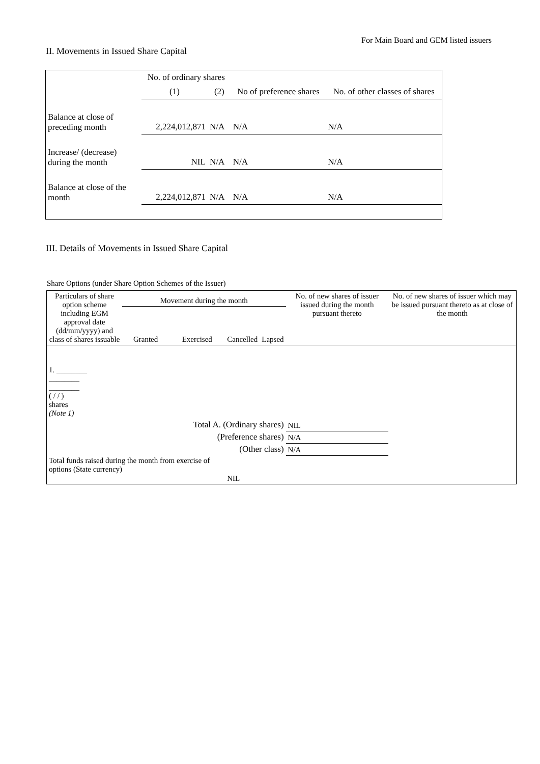For Main Board and GEM listed issuers
II. Movements in Issued Share Capital
| | No. of ordinary shares | | No of preference shares | No. of other classes of shares |
| | (1) | (2) | | |
| Balance at close of preceding month | 2,224,012,871 | N/A | N/A | N/A |
| Increase/ (decrease) during the month | NIL | N/A | N/A | N/A |
| Balance at close of the month | 2,224,012,871 | N/A | N/A | N/A |
III. Details of Movements in Issued Share Capital
Share Options (under Share Option Schemes of the Issuer)
| Particulars of share option scheme including EGM approval date (dd/mm/yyyy) and class of shares issuable | Movement during the month | | | | No. of new shares of issuer issued during the month pursuant thereto | No. of new shares of issuer which may be issued pursuant thereto as at close of the month |
| | Granted | Exercised | Cancelled | Lapsed | | |
| 1. ________ ________ ________ ( / / ) shares (Note 1) | | | | | | |
| Total A. (Ordinary shares) | | | | | NIL | |
| (Preference shares) | | | | | N/A | |
| (Other class) | | | | | N/A | |
| Total funds raised during the month from exercise of options (State currency) | | | NIL | | | |